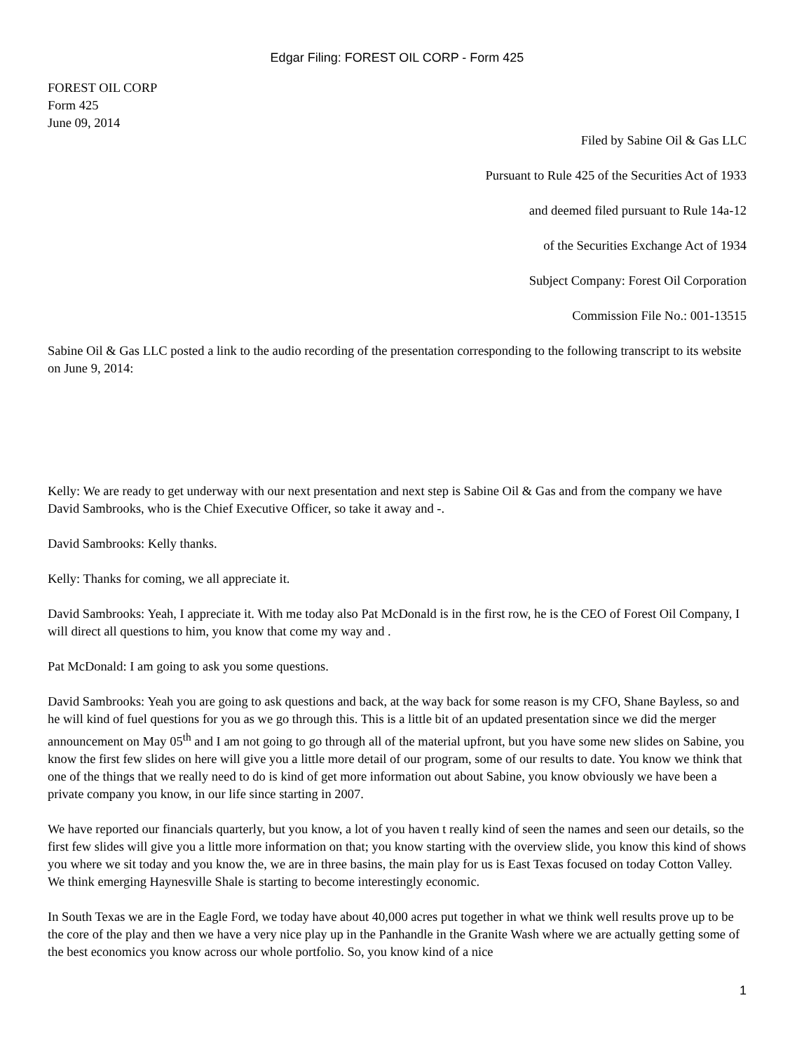Edgar Filing: FOREST OIL CORP - Form 425
FOREST OIL CORP
Form 425
June 09, 2014
Filed by Sabine Oil & Gas LLC
Pursuant to Rule 425 of the Securities Act of 1933
and deemed filed pursuant to Rule 14a-12
of the Securities Exchange Act of 1934
Subject Company: Forest Oil Corporation
Commission File No.: 001-13515
Sabine Oil & Gas LLC posted a link to the audio recording of the presentation corresponding to the following transcript to its website on June 9, 2014:
Kelly: We are ready to get underway with our next presentation and next step is Sabine Oil & Gas and from the company we have David Sambrooks, who is the Chief Executive Officer, so take it away and -.
David Sambrooks: Kelly thanks.
Kelly: Thanks for coming, we all appreciate it.
David Sambrooks: Yeah, I appreciate it. With me today also Pat McDonald is in the first row, he is the CEO of Forest Oil Company, I will direct all questions to him, you know that come my way and .
Pat McDonald: I am going to ask you some questions.
David Sambrooks: Yeah you are going to ask questions and back, at the way back for some reason is my CFO, Shane Bayless, so and he will kind of fuel questions for you as we go through this. This is a little bit of an updated presentation since we did the merger announcement on May 05<sup>th</sup> and I am not going to go through all of the material upfront, but you have some new slides on Sabine, you know the first few slides on here will give you a little more detail of our program, some of our results to date. You know we think that one of the things that we really need to do is kind of get more information out about Sabine, you know obviously we have been a private company you know, in our life since starting in 2007.
We have reported our financials quarterly, but you know, a lot of you haven t really kind of seen the names and seen our details, so the first few slides will give you a little more information on that; you know starting with the overview slide, you know this kind of shows you where we sit today and you know the, we are in three basins, the main play for us is East Texas focused on today Cotton Valley. We think emerging Haynesville Shale is starting to become interestingly economic.
In South Texas we are in the Eagle Ford, we today have about 40,000 acres put together in what we think well results prove up to be the core of the play and then we have a very nice play up in the Panhandle in the Granite Wash where we are actually getting some of the best economics you know across our whole portfolio. So, you know kind of a nice
1